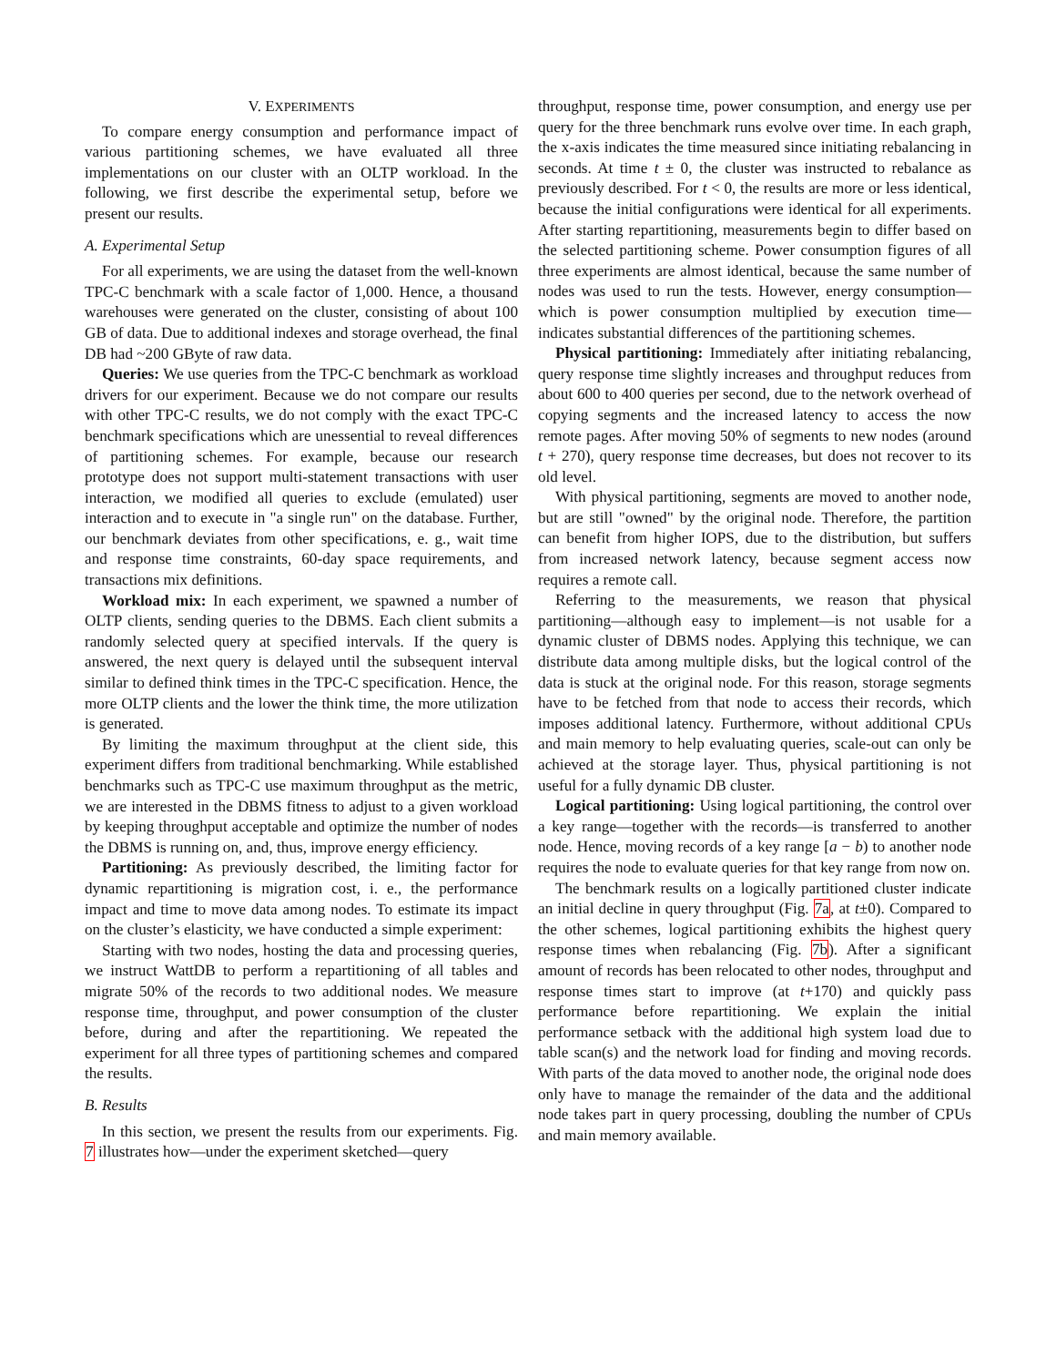V. EXPERIMENTS
To compare energy consumption and performance impact of various partitioning schemes, we have evaluated all three implementations on our cluster with an OLTP workload. In the following, we first describe the experimental setup, before we present our results.
A. Experimental Setup
For all experiments, we are using the dataset from the well-known TPC-C benchmark with a scale factor of 1,000. Hence, a thousand warehouses were generated on the cluster, consisting of about 100 GB of data. Due to additional indexes and storage overhead, the final DB had ~200 GByte of raw data.
Queries: We use queries from the TPC-C benchmark as workload drivers for our experiment. Because we do not compare our results with other TPC-C results, we do not comply with the exact TPC-C benchmark specifications which are unessential to reveal differences of partitioning schemes. For example, because our research prototype does not support multi-statement transactions with user interaction, we modified all queries to exclude (emulated) user interaction and to execute in "a single run" on the database. Further, our benchmark deviates from other specifications, e. g., wait time and response time constraints, 60-day space requirements, and transactions mix definitions.
Workload mix: In each experiment, we spawned a number of OLTP clients, sending queries to the DBMS. Each client submits a randomly selected query at specified intervals. If the query is answered, the next query is delayed until the subsequent interval similar to defined think times in the TPC-C specification. Hence, the more OLTP clients and the lower the think time, the more utilization is generated.
By limiting the maximum throughput at the client side, this experiment differs from traditional benchmarking. While established benchmarks such as TPC-C use maximum throughput as the metric, we are interested in the DBMS fitness to adjust to a given workload by keeping throughput acceptable and optimize the number of nodes the DBMS is running on, and, thus, improve energy efficiency.
Partitioning: As previously described, the limiting factor for dynamic repartitioning is migration cost, i. e., the performance impact and time to move data among nodes. To estimate its impact on the cluster’s elasticity, we have conducted a simple experiment:
Starting with two nodes, hosting the data and processing queries, we instruct WattDB to perform a repartitioning of all tables and migrate 50% of the records to two additional nodes. We measure response time, throughput, and power consumption of the cluster before, during and after the repartitioning. We repeated the experiment for all three types of partitioning schemes and compared the results.
B. Results
In this section, we present the results from our experiments. Fig. 7 illustrates how—under the experiment sketched—query
throughput, response time, power consumption, and energy use per query for the three benchmark runs evolve over time. In each graph, the x-axis indicates the time measured since initiating rebalancing in seconds. At time t ± 0, the cluster was instructed to rebalance as previously described. For t < 0, the results are more or less identical, because the initial configurations were identical for all experiments. After starting repartitioning, measurements begin to differ based on the selected partitioning scheme. Power consumption figures of all three experiments are almost identical, because the same number of nodes was used to run the tests. However, energy consumption—which is power consumption multiplied by execution time—indicates substantial differences of the partitioning schemes.
Physical partitioning: Immediately after initiating rebalancing, query response time slightly increases and throughput reduces from about 600 to 400 queries per second, due to the network overhead of copying segments and the increased latency to access the now remote pages. After moving 50% of segments to new nodes (around t + 270), query response time decreases, but does not recover to its old level.
With physical partitioning, segments are moved to another node, but are still "owned" by the original node. Therefore, the partition can benefit from higher IOPS, due to the distribution, but suffers from increased network latency, because segment access now requires a remote call.
Referring to the measurements, we reason that physical partitioning—although easy to implement—is not usable for a dynamic cluster of DBMS nodes. Applying this technique, we can distribute data among multiple disks, but the logical control of the data is stuck at the original node. For this reason, storage segments have to be fetched from that node to access their records, which imposes additional latency. Furthermore, without additional CPUs and main memory to help evaluating queries, scale-out can only be achieved at the storage layer. Thus, physical partitioning is not useful for a fully dynamic DB cluster.
Logical partitioning: Using logical partitioning, the control over a key range—together with the records—is transferred to another node. Hence, moving records of a key range [a − b) to another node requires the node to evaluate queries for that key range from now on.
The benchmark results on a logically partitioned cluster indicate an initial decline in query throughput (Fig. 7a, at t±0). Compared to the other schemes, logical partitioning exhibits the highest query response times when rebalancing (Fig. 7b). After a significant amount of records has been relocated to other nodes, throughput and response times start to improve (at t+170) and quickly pass performance before repartitioning. We explain the initial performance setback with the additional high system load due to table scan(s) and the network load for finding and moving records. With parts of the data moved to another node, the original node does only have to manage the remainder of the data and the additional node takes part in query processing, doubling the number of CPUs and main memory available.